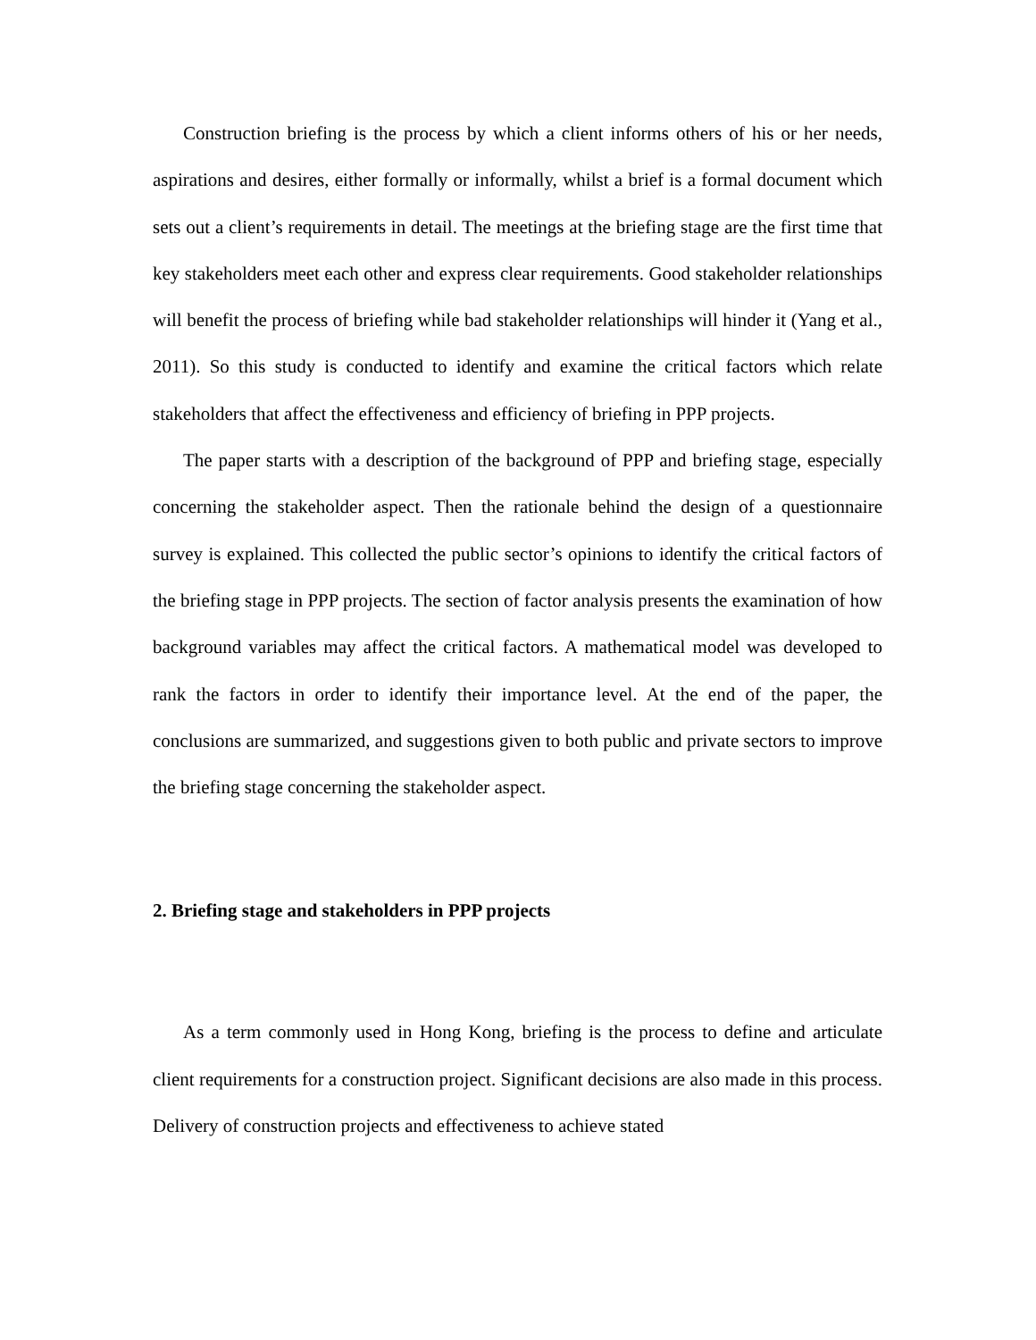Construction briefing is the process by which a client informs others of his or her needs, aspirations and desires, either formally or informally, whilst a brief is a formal document which sets out a client’s requirements in detail. The meetings at the briefing stage are the first time that key stakeholders meet each other and express clear requirements. Good stakeholder relationships will benefit the process of briefing while bad stakeholder relationships will hinder it (Yang et al., 2011). So this study is conducted to identify and examine the critical factors which relate stakeholders that affect the effectiveness and efficiency of briefing in PPP projects.
The paper starts with a description of the background of PPP and briefing stage, especially concerning the stakeholder aspect. Then the rationale behind the design of a questionnaire survey is explained. This collected the public sector’s opinions to identify the critical factors of the briefing stage in PPP projects. The section of factor analysis presents the examination of how background variables may affect the critical factors. A mathematical model was developed to rank the factors in order to identify their importance level. At the end of the paper, the conclusions are summarized, and suggestions given to both public and private sectors to improve the briefing stage concerning the stakeholder aspect.
2. Briefing stage and stakeholders in PPP projects
As a term commonly used in Hong Kong, briefing is the process to define and articulate client requirements for a construction project. Significant decisions are also made in this process. Delivery of construction projects and effectiveness to achieve stated